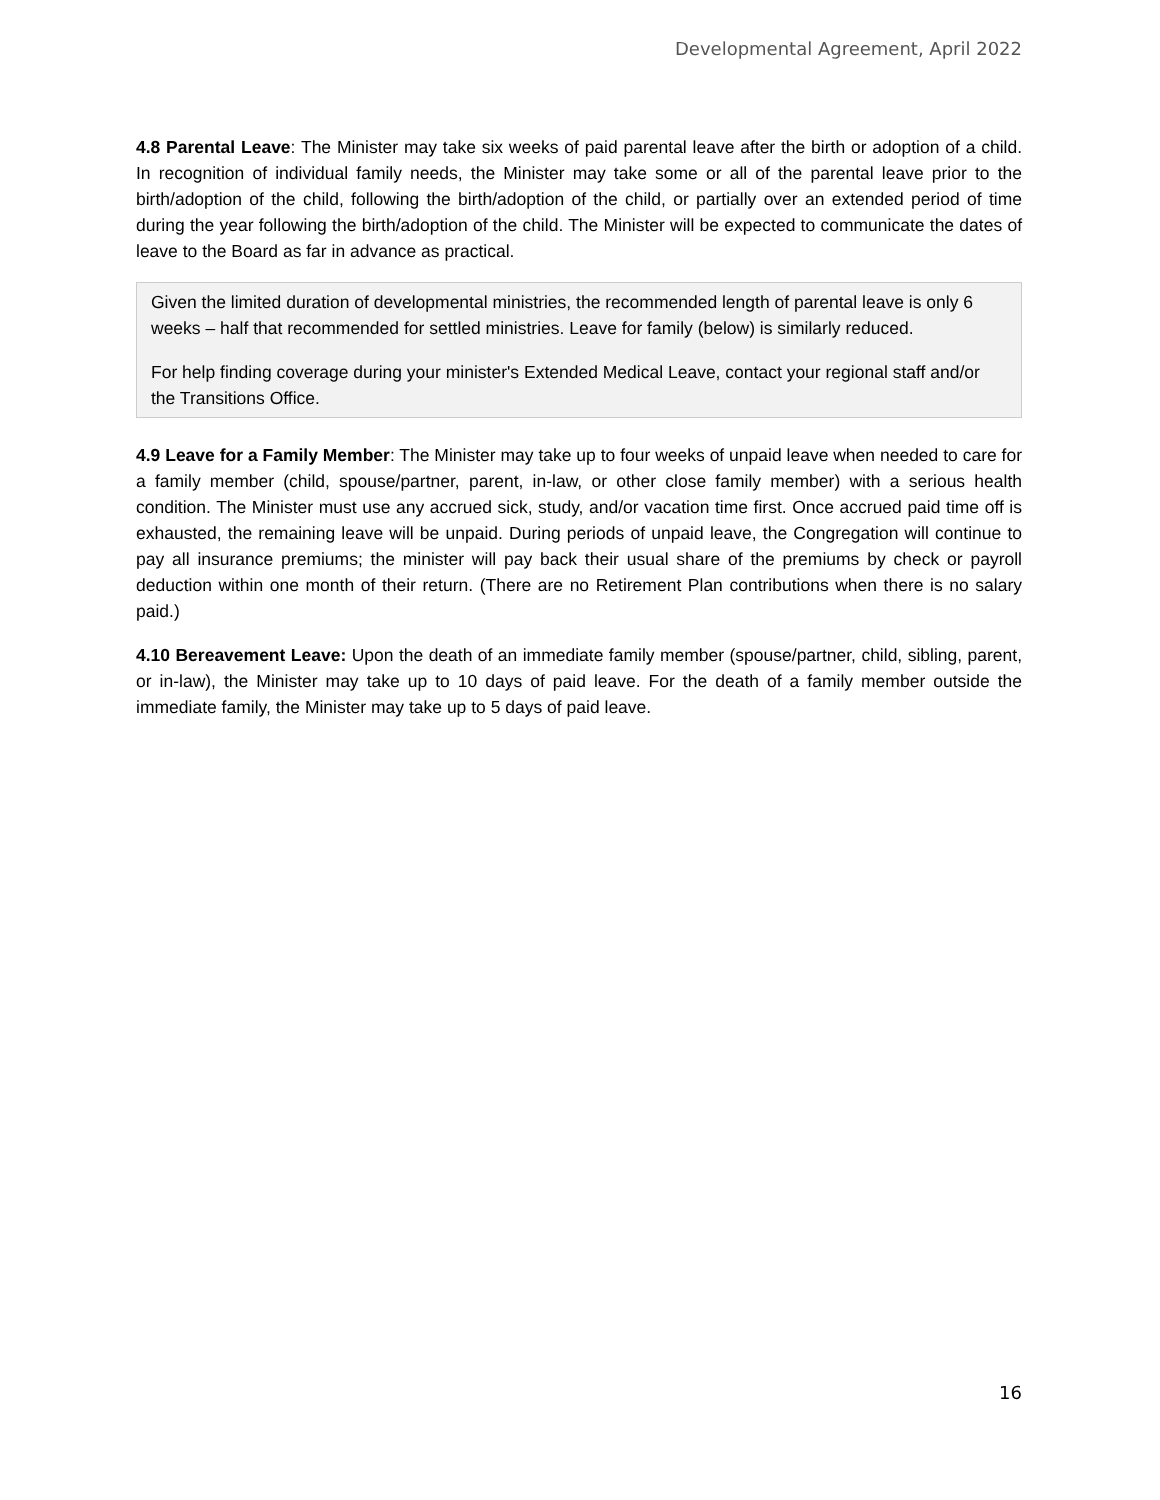Developmental Agreement, April 2022
4.8 Parental Leave: The Minister may take six weeks of paid parental leave after the birth or adoption of a child. In recognition of individual family needs, the Minister may take some or all of the parental leave prior to the birth/adoption of the child, following the birth/adoption of the child, or partially over an extended period of time during the year following the birth/adoption of the child. The Minister will be expected to communicate the dates of leave to the Board as far in advance as practical.
Given the limited duration of developmental ministries, the recommended length of parental leave is only 6 weeks – half that recommended for settled ministries. Leave for family (below) is similarly reduced.
For help finding coverage during your minister's Extended Medical Leave, contact your regional staff and/or the Transitions Office.
4.9 Leave for a Family Member: The Minister may take up to four weeks of unpaid leave when needed to care for a family member (child, spouse/partner, parent, in-law, or other close family member) with a serious health condition. The Minister must use any accrued sick, study, and/or vacation time first. Once accrued paid time off is exhausted, the remaining leave will be unpaid. During periods of unpaid leave, the Congregation will continue to pay all insurance premiums; the minister will pay back their usual share of the premiums by check or payroll deduction within one month of their return. (There are no Retirement Plan contributions when there is no salary paid.)
4.10 Bereavement Leave: Upon the death of an immediate family member (spouse/partner, child, sibling, parent, or in-law), the Minister may take up to 10 days of paid leave. For the death of a family member outside the immediate family, the Minister may take up to 5 days of paid leave.
16